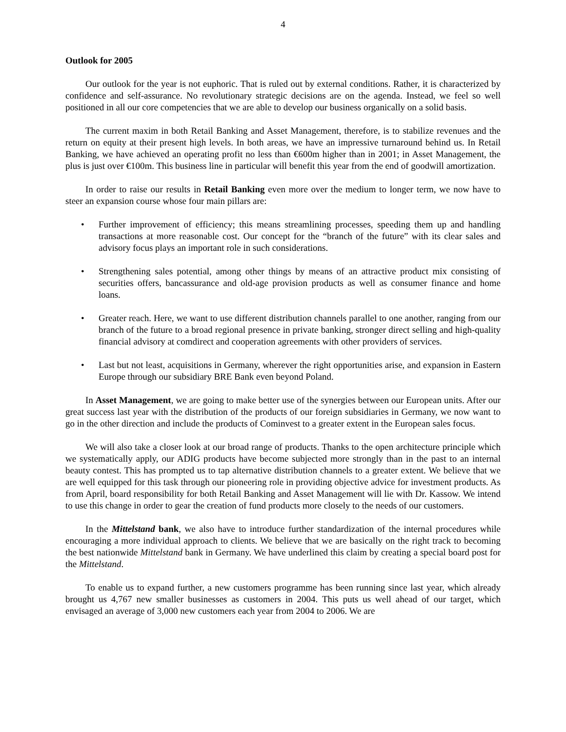4
Outlook for 2005
Our outlook for the year is not euphoric. That is ruled out by external conditions. Rather, it is characterized by confidence and self-assurance. No revolutionary strategic decisions are on the agenda. Instead, we feel so well positioned in all our core competencies that we are able to develop our business organically on a solid basis.
The current maxim in both Retail Banking and Asset Management, therefore, is to stabilize revenues and the return on equity at their present high levels. In both areas, we have an impressive turnaround behind us. In Retail Banking, we have achieved an operating profit no less than €600m higher than in 2001; in Asset Management, the plus is just over €100m. This business line in particular will benefit this year from the end of goodwill amortization.
In order to raise our results in Retail Banking even more over the medium to longer term, we now have to steer an expansion course whose four main pillars are:
• Further improvement of efficiency; this means streamlining processes, speeding them up and handling transactions at more reasonable cost. Our concept for the “branch of the future” with its clear sales and advisory focus plays an important role in such considerations.
• Strengthening sales potential, among other things by means of an attractive product mix consisting of securities offers, bancassurance and old-age provision products as well as consumer finance and home loans.
• Greater reach. Here, we want to use different distribution channels parallel to one another, ranging from our branch of the future to a broad regional presence in private banking, stronger direct selling and high-quality financial advisory at comdirect and cooperation agreements with other providers of services.
• Last but not least, acquisitions in Germany, wherever the right opportunities arise, and expansion in Eastern Europe through our subsidiary BRE Bank even beyond Poland.
In Asset Management, we are going to make better use of the synergies between our European units. After our great success last year with the distribution of the products of our foreign subsidiaries in Germany, we now want to go in the other direction and include the products of Cominvest to a greater extent in the European sales focus.
We will also take a closer look at our broad range of products. Thanks to the open architecture principle which we systematically apply, our ADIG products have become subjected more strongly than in the past to an internal beauty contest. This has prompted us to tap alternative distribution channels to a greater extent. We believe that we are well equipped for this task through our pioneering role in providing objective advice for investment products. As from April, board responsibility for both Retail Banking and Asset Management will lie with Dr. Kassow. We intend to use this change in order to gear the creation of fund products more closely to the needs of our customers.
In the Mittelstand bank, we also have to introduce further standardization of the internal procedures while encouraging a more individual approach to clients. We believe that we are basically on the right track to becoming the best nationwide Mittelstand bank in Germany. We have underlined this claim by creating a special board post for the Mittelstand.
To enable us to expand further, a new customers programme has been running since last year, which already brought us 4,767 new smaller businesses as customers in 2004. This puts us well ahead of our target, which envisaged an average of 3,000 new customers each year from 2004 to 2006. We are